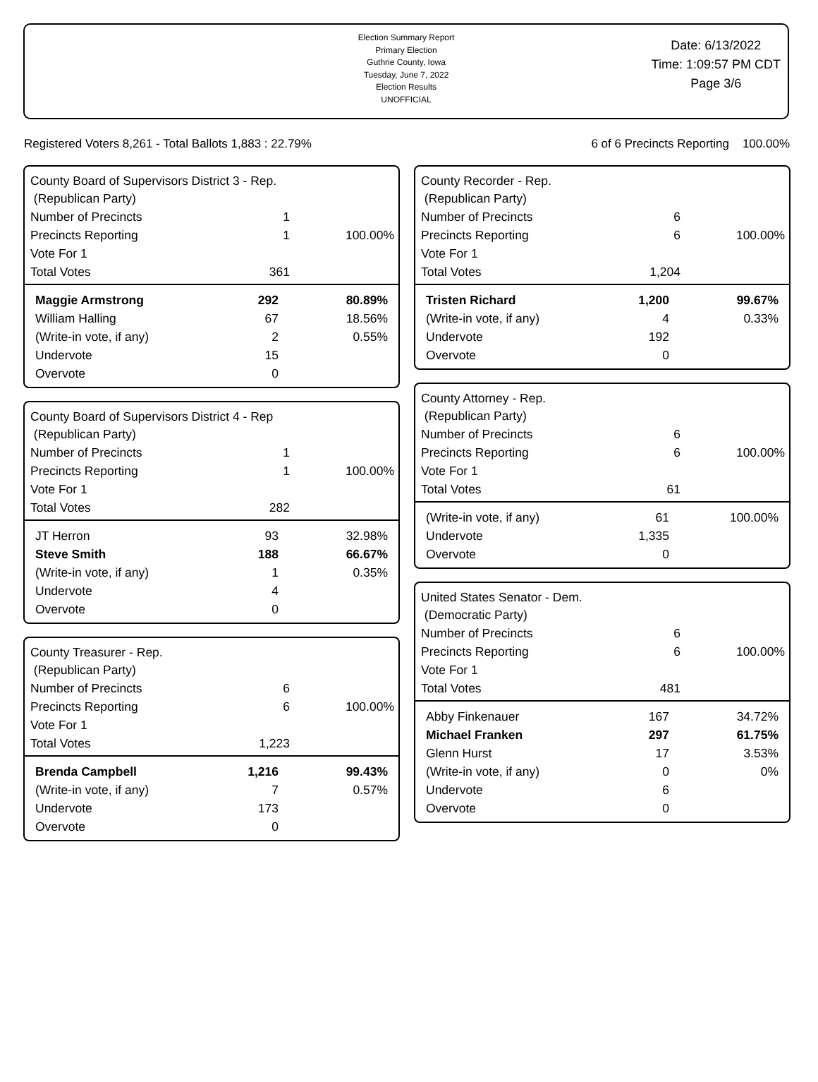Election Summary Report
Primary Election
Guthrie County, Iowa
Tuesday, June 7, 2022
Election Results
UNOFFICIAL
Date: 6/13/2022
Time: 1:09:57 PM CDT
Page 3/6
Registered Voters 8,261 - Total Ballots 1,883 : 22.79% 6 of 6 Precincts Reporting 100.00%
County Board of Supervisors District 3 - Rep.
(Republican Party)
| Number of Precincts | 1 | |
| Precincts Reporting | 1 | 100.00% |
| Vote For 1 | | |
| Total Votes | 361 | |
| Maggie Armstrong | 292 | 80.89% |
| William Halling | 67 | 18.56% |
| (Write-in vote, if any) | 2 | 0.55% |
| Undervote | 15 | |
| Overvote | 0 | |
County Board of Supervisors District 4 - Rep
(Republican Party)
| Number of Precincts | 1 | |
| Precincts Reporting | 1 | 100.00% |
| Vote For 1 | | |
| Total Votes | 282 | |
| JT Herron | 93 | 32.98% |
| Steve Smith | 188 | 66.67% |
| (Write-in vote, if any) | 1 | 0.35% |
| Undervote | 4 | |
| Overvote | 0 | |
County Treasurer - Rep.
(Republican Party)
| Number of Precincts | 6 | |
| Precincts Reporting | 6 | 100.00% |
| Vote For 1 | | |
| Total Votes | 1,223 | |
| Brenda Campbell | 1,216 | 99.43% |
| (Write-in vote, if any) | 7 | 0.57% |
| Undervote | 173 | |
| Overvote | 0 | |
County Recorder - Rep.
(Republican Party)
| Number of Precincts | 6 | |
| Precincts Reporting | 6 | 100.00% |
| Vote For 1 | | |
| Total Votes | 1,204 | |
| Tristen Richard | 1,200 | 99.67% |
| (Write-in vote, if any) | 4 | 0.33% |
| Undervote | 192 | |
| Overvote | 0 | |
County Attorney - Rep.
(Republican Party)
| Number of Precincts | 6 | |
| Precincts Reporting | 6 | 100.00% |
| Vote For 1 | | |
| Total Votes | 61 | |
| (Write-in vote, if any) | 61 | 100.00% |
| Undervote | 1,335 | |
| Overvote | 0 | |
United States Senator - Dem.
(Democratic Party)
| Number of Precincts | 6 | |
| Precincts Reporting | 6 | 100.00% |
| Vote For 1 | | |
| Total Votes | 481 | |
| Abby Finkenauer | 167 | 34.72% |
| Michael Franken | 297 | 61.75% |
| Glenn Hurst | 17 | 3.53% |
| (Write-in vote, if any) | 0 | 0% |
| Undervote | 6 | |
| Overvote | 0 | |